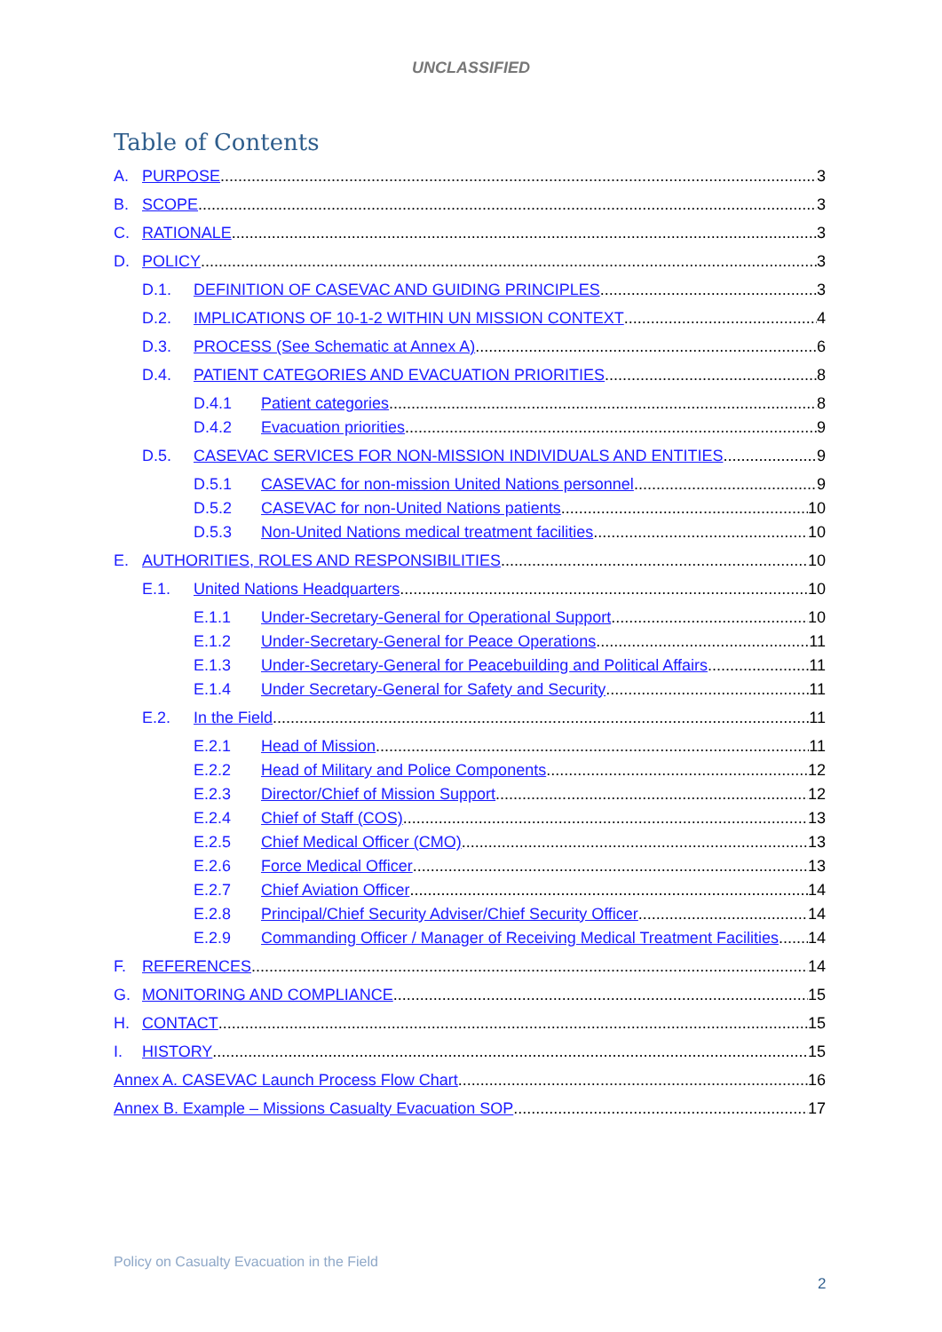UNCLASSIFIED
Table of Contents
A. PURPOSE 3
B. SCOPE 3
C. RATIONALE 3
D. POLICY 3
D.1. DEFINITION OF CASEVAC AND GUIDING PRINCIPLES 3
D.2. IMPLICATIONS OF 10-1-2 WITHIN UN MISSION CONTEXT 4
D.3. PROCESS (See Schematic at Annex A) 6
D.4. PATIENT CATEGORIES AND EVACUATION PRIORITIES 8
D.4.1 Patient categories 8
D.4.2 Evacuation priorities 9
D.5. CASEVAC SERVICES FOR NON-MISSION INDIVIDUALS AND ENTITIES 9
D.5.1 CASEVAC for non-mission United Nations personnel 9
D.5.2 CASEVAC for non-United Nations patients 10
D.5.3 Non-United Nations medical treatment facilities 10
E. AUTHORITIES, ROLES AND RESPONSIBILITIES 10
E.1. United Nations Headquarters 10
E.1.1 Under-Secretary-General for Operational Support 10
E.1.2 Under-Secretary-General for Peace Operations 11
E.1.3 Under-Secretary-General for Peacebuilding and Political Affairs 11
E.1.4 Under Secretary-General for Safety and Security 11
E.2. In the Field 11
E.2.1 Head of Mission 11
E.2.2 Head of Military and Police Components 12
E.2.3 Director/Chief of Mission Support 12
E.2.4 Chief of Staff (COS) 13
E.2.5 Chief Medical Officer (CMO) 13
E.2.6 Force Medical Officer 13
E.2.7 Chief Aviation Officer 14
E.2.8 Principal/Chief Security Adviser/Chief Security Officer 14
E.2.9 Commanding Officer / Manager of Receiving Medical Treatment Facilities 14
F. REFERENCES 14
G. MONITORING AND COMPLIANCE 15
H. CONTACT 15
I. HISTORY 15
Annex A. CASEVAC Launch Process Flow Chart 16
Annex B. Example – Missions Casualty Evacuation SOP 17
Policy on Casualty Evacuation in the Field
2